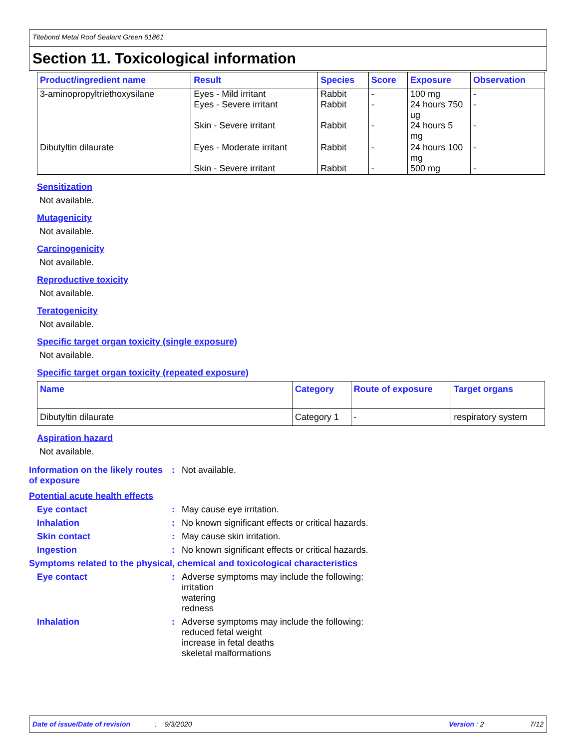Titebond Metal Roof Sealant Green 61861
Section 11. Toxicological information
| Product/ingredient name | Result | Species | Score | Exposure | Observation |
| --- | --- | --- | --- | --- | --- |
| 3-aminopropyltriethoxysilane | Eyes - Mild irritant Eyes - Severe irritant Skin - Severe irritant | Rabbit Rabbit Rabbit | - - - | 100 mg 24 hours 750 ug 24 hours 5 mg | - - - |
| Dibutyltin dilaurate | Eyes - Moderate irritant Skin - Severe irritant | Rabbit Rabbit | - - | 24 hours 100 mg 500 mg | - - |
Sensitization
Not available.
Mutagenicity
Not available.
Carcinogenicity
Not available.
Reproductive toxicity
Not available.
Teratogenicity
Not available.
Specific target organ toxicity (single exposure)
Not available.
Specific target organ toxicity (repeated exposure)
| Name | Category | Route of exposure | Target organs |
| --- | --- | --- | --- |
| Dibutyltin dilaurate | Category 1 | - | respiratory system |
Aspiration hazard
Not available.
Information on the likely routes of exposure
: Not available.
Potential acute health effects
Eye contact : May cause eye irritation.
Inhalation : No known significant effects or critical hazards.
Skin contact : May cause skin irritation.
Ingestion : No known significant effects or critical hazards.
Symptoms related to the physical, chemical and toxicological characteristics
Eye contact : Adverse symptoms may include the following:
irritation
watering
redness
Inhalation : Adverse symptoms may include the following:
reduced fetal weight
increase in fetal deaths
skeletal malformations
Date of issue/Date of revision: 9/3/2020 Version : 2 7/12